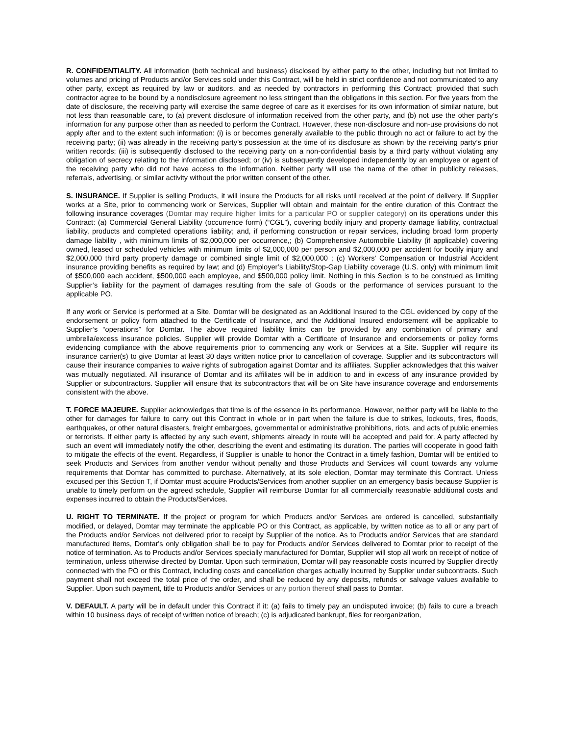R. CONFIDENTIALITY. All information (both technical and business) disclosed by either party to the other, including but not limited to volumes and pricing of Products and/or Services sold under this Contract, will be held in strict confidence and not communicated to any other party, except as required by law or auditors, and as needed by contractors in performing this Contract; provided that such contractor agree to be bound by a nondisclosure agreement no less stringent than the obligations in this section. For five years from the date of disclosure, the receiving party will exercise the same degree of care as it exercises for its own information of similar nature, but not less than reasonable care, to (a) prevent disclosure of information received from the other party, and (b) not use the other party’s information for any purpose other than as needed to perform the Contract. However, these non-disclosure and non-use provisions do not apply after and to the extent such information: (i) is or becomes generally available to the public through no act or failure to act by the receiving party; (ii) was already in the receiving party’s possession at the time of its disclosure as shown by the receiving party’s prior written records; (iii) is subsequently disclosed to the receiving party on a non-confidential basis by a third party without violating any obligation of secrecy relating to the information disclosed; or (iv) is subsequently developed independently by an employee or agent of the receiving party who did not have access to the information. Neither party will use the name of the other in publicity releases, referrals, advertising, or similar activity without the prior written consent of the other.
S. INSURANCE. If Supplier is selling Products, it will insure the Products for all risks until received at the point of delivery. If Supplier works at a Site, prior to commencing work or Services, Supplier will obtain and maintain for the entire duration of this Contract the following insurance coverages (Domtar may require higher limits for a particular PO or supplier category) on its operations under this Contract: (a) Commercial General Liability (occurrence form) (“CGL”), covering bodily injury and property damage liability, contractual liability, products and completed operations liability; and, if performing construction or repair services, including broad form property damage liability , with minimum limits of $2,000,000 per occurrence,; (b) Comprehensive Automobile Liability (if applicable) covering owned, leased or scheduled vehicles with minimum limits of $2,000,000 per person and $2,000,000 per accident for bodily injury and $2,000,000 third party property damage or combined single limit of $2,000,000 ; (c) Workers’ Compensation or Industrial Accident insurance providing benefits as required by law; and (d) Employer’s Liability/Stop-Gap Liability coverage (U.S. only) with minimum limit of $500,000 each accident, $500,000 each employee, and $500,000 policy limit. Nothing in this Section is to be construed as limiting Supplier’s liability for the payment of damages resulting from the sale of Goods or the performance of services pursuant to the applicable PO.
If any work or Service is performed at a Site, Domtar will be designated as an Additional Insured to the CGL evidenced by copy of the endorsement or policy form attached to the Certificate of Insurance, and the Additional Insured endorsement will be applicable to Supplier’s “operations” for Domtar. The above required liability limits can be provided by any combination of primary and umbrella/excess insurance policies. Supplier will provide Domtar with a Certificate of Insurance and endorsements or policy forms evidencing compliance with the above requirements prior to commencing any work or Services at a Site. Supplier will require its insurance carrier(s) to give Domtar at least 30 days written notice prior to cancellation of coverage. Supplier and its subcontractors will cause their insurance companies to waive rights of subrogation against Domtar and its affiliates. Supplier acknowledges that this waiver was mutually negotiated. All insurance of Domtar and its affiliates will be in addition to and in excess of any insurance provided by Supplier or subcontractors. Supplier will ensure that its subcontractors that will be on Site have insurance coverage and endorsements consistent with the above.
T. FORCE MAJEURE. Supplier acknowledges that time is of the essence in its performance. However, neither party will be liable to the other for damages for failure to carry out this Contract in whole or in part when the failure is due to strikes, lockouts, fires, floods, earthquakes, or other natural disasters, freight embargoes, governmental or administrative prohibitions, riots, and acts of public enemies or terrorists. If either party is affected by any such event, shipments already in route will be accepted and paid for. A party affected by such an event will immediately notify the other, describing the event and estimating its duration. The parties will cooperate in good faith to mitigate the effects of the event. Regardless, if Supplier is unable to honor the Contract in a timely fashion, Domtar will be entitled to seek Products and Services from another vendor without penalty and those Products and Services will count towards any volume requirements that Domtar has committed to purchase. Alternatively, at its sole election, Domtar may terminate this Contract. Unless excused per this Section T, if Domtar must acquire Products/Services from another supplier on an emergency basis because Supplier is unable to timely perform on the agreed schedule, Supplier will reimburse Domtar for all commercially reasonable additional costs and expenses incurred to obtain the Products/Services.
U. RIGHT TO TERMINATE. If the project or program for which Products and/or Services are ordered is cancelled, substantially modified, or delayed, Domtar may terminate the applicable PO or this Contract, as applicable, by written notice as to all or any part of the Products and/or Services not delivered prior to receipt by Supplier of the notice. As to Products and/or Services that are standard manufactured items, Domtar's only obligation shall be to pay for Products and/or Services delivered to Domtar prior to receipt of the notice of termination. As to Products and/or Services specially manufactured for Domtar, Supplier will stop all work on receipt of notice of termination, unless otherwise directed by Domtar. Upon such termination, Domtar will pay reasonable costs incurred by Supplier directly connected with the PO or this Contract, including costs and cancellation charges actually incurred by Supplier under subcontracts. Such payment shall not exceed the total price of the order, and shall be reduced by any deposits, refunds or salvage values available to Supplier. Upon such payment, title to Products and/or Services or any portion thereof shall pass to Domtar.
V. DEFAULT. A party will be in default under this Contract if it: (a) fails to timely pay an undisputed invoice; (b) fails to cure a breach within 10 business days of receipt of written notice of breach; (c) is adjudicated bankrupt, files for reorganization,